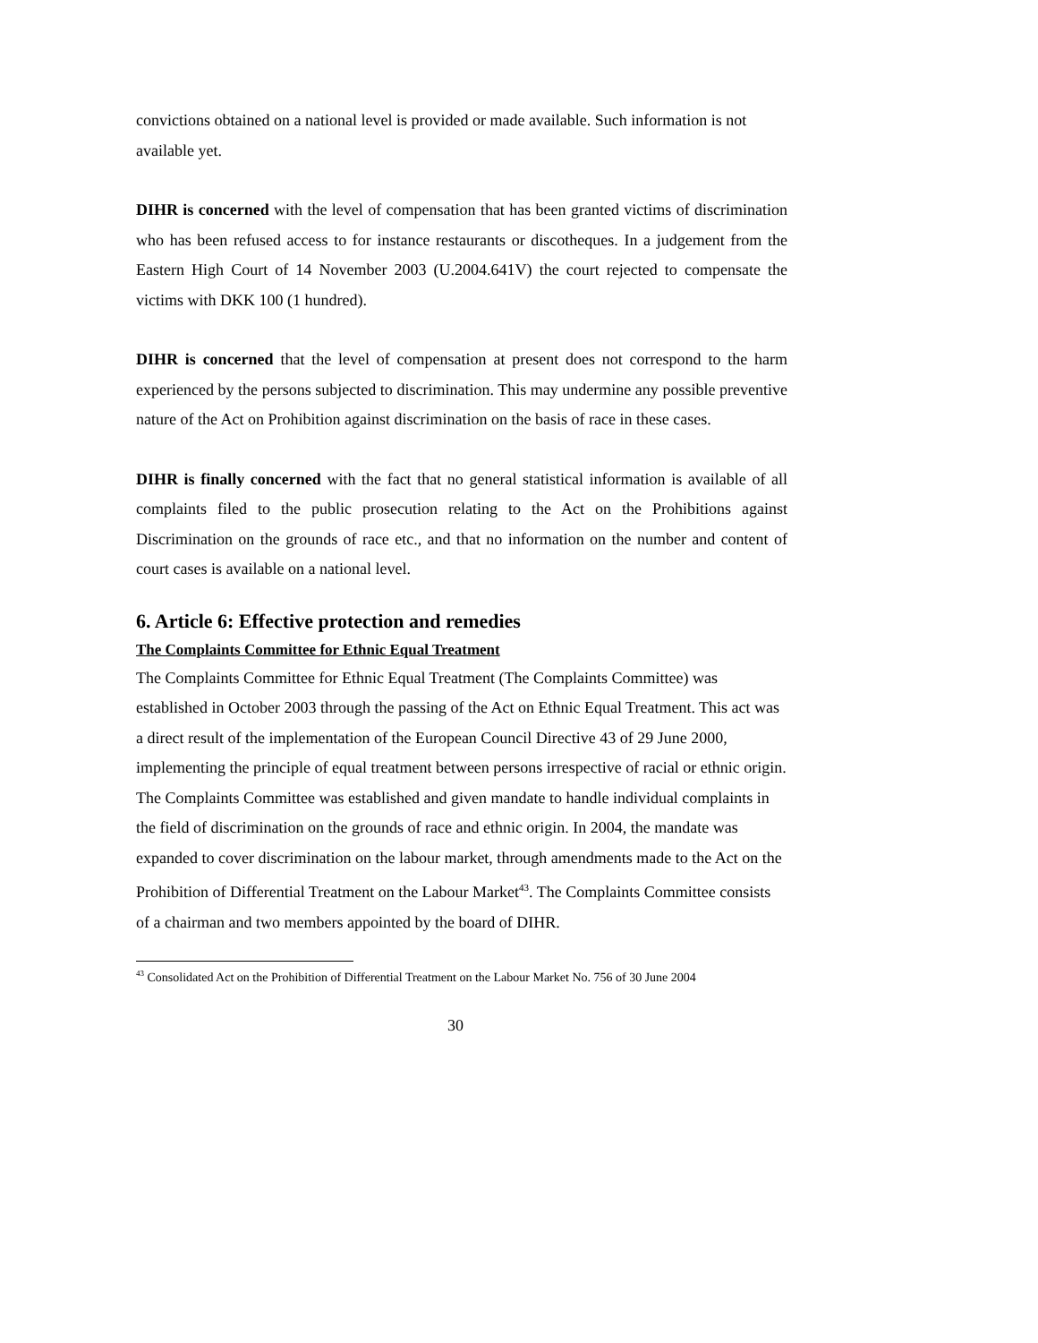convictions obtained on a national level is provided or made available. Such information is not available yet.
DIHR is concerned with the level of compensation that has been granted victims of discrimination who has been refused access to for instance restaurants or discotheques. In a judgement from the Eastern High Court of 14 November 2003 (U.2004.641V) the court rejected to compensate the victims with DKK 100 (1 hundred).
DIHR is concerned that the level of compensation at present does not correspond to the harm experienced by the persons subjected to discrimination. This may undermine any possible preventive nature of the Act on Prohibition against discrimination on the basis of race in these cases.
DIHR is finally concerned with the fact that no general statistical information is available of all complaints filed to the public prosecution relating to the Act on the Prohibitions against Discrimination on the grounds of race etc., and that no information on the number and content of court cases is available on a national level.
6. Article 6: Effective protection and remedies
The Complaints Committee for Ethnic Equal Treatment
The Complaints Committee for Ethnic Equal Treatment (The Complaints Committee) was established in October 2003 through the passing of the Act on Ethnic Equal Treatment. This act was a direct result of the implementation of the European Council Directive 43 of 29 June 2000, implementing the principle of equal treatment between persons irrespective of racial or ethnic origin. The Complaints Committee was established and given mandate to handle individual complaints in the field of discrimination on the grounds of race and ethnic origin. In 2004, the mandate was expanded to cover discrimination on the labour market, through amendments made to the Act on the Prohibition of Differential Treatment on the Labour Market<sup>43</sup>. The Complaints Committee consists of a chairman and two members appointed by the board of DIHR.
<sup>43</sup> Consolidated Act on the Prohibition of Differential Treatment on the Labour Market No. 756 of 30 June 2004
30